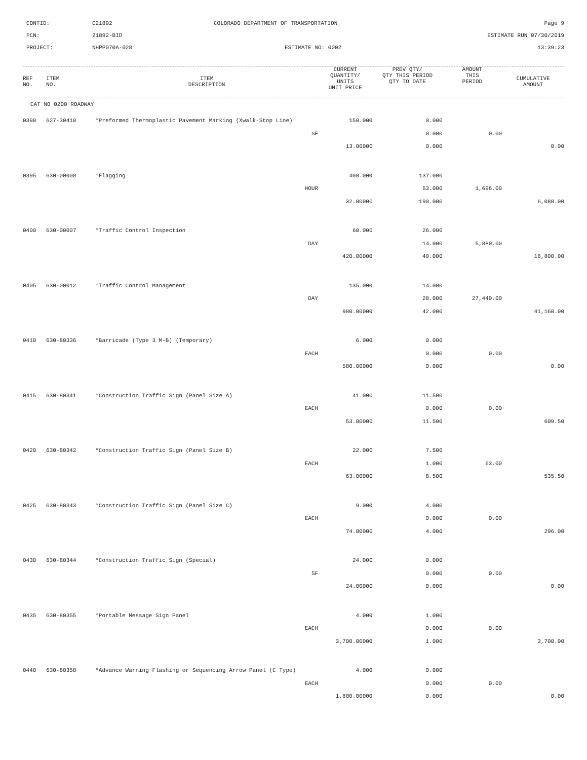CONTID:
C21892
COLORADO DEPARTMENT OF TRANSPORTATION
Page 9
PCN:
21892-BID
ESTIMATE RUN 07/30/2019
PROJECT:
NHPP070A-028
ESTIMATE NO: 0002
13:39:23
| REF NO. | ITEM NO. | ITEM DESCRIPTION | CURRENT QUANTITY/ UNITS UNIT PRICE | PREV QTY/ QTY THIS PERIOD QTY TO DATE | AMOUNT THIS PERIOD | CUMULATIVE AMOUNT |
| --- | --- | --- | --- | --- | --- | --- |
| CAT NO 0200 ROADWAY | | | | | | |
| 0390 | 627-30410 | *Preformed Thermoplastic Pavement Marking (Xwalk-Stop Line) | 150.000 | 0.000 | | |
| | | SF | | 0.000 | 0.00 | |
| | | | 13.00000 | 0.000 | | 0.00 |
| 0395 | 630-00000 | *Flagging | 400.000 | 137.000 | | |
| | | HOUR | | 53.000 | 1,696.00 | |
| | | | 32.00000 | 190.000 | | 6,080.00 |
| 0400 | 630-00007 | *Traffic Control Inspection | 60.000 | 26.000 | | |
| | | DAY | | 14.000 | 5,880.00 | |
| | | | 420.00000 | 40.000 | | 16,800.00 |
| 0405 | 630-00012 | *Traffic Control Management | 135.000 | 14.000 | | |
| | | DAY | | 28.000 | 27,440.00 | |
| | | | 980.00000 | 42.000 | | 41,160.00 |
| 0410 | 630-80336 | *Barricade (Type 3 M-B) (Temporary) | 6.000 | 0.000 | | |
| | | EACH | | 0.000 | 0.00 | |
| | | | 580.00000 | 0.000 | | 0.00 |
| 0415 | 630-80341 | *Construction Traffic Sign (Panel Size A) | 41.000 | 11.500 | | |
| | | EACH | | 0.000 | 0.00 | |
| | | | 53.00000 | 11.500 | | 609.50 |
| 0420 | 630-80342 | *Construction Traffic Sign (Panel Size B) | 22.000 | 7.500 | | |
| | | EACH | | 1.000 | 63.00 | |
| | | | 63.00000 | 8.500 | | 535.50 |
| 0425 | 630-80343 | *Construction Traffic Sign (Panel Size C) | 9.000 | 4.000 | | |
| | | EACH | | 0.000 | 0.00 | |
| | | | 74.00000 | 4.000 | | 296.00 |
| 0430 | 630-80344 | *Construction Traffic Sign (Special) | 24.000 | 0.000 | | |
| | | SF | | 0.000 | 0.00 | |
| | | | 24.00000 | 0.000 | | 0.00 |
| 0435 | 630-80355 | *Portable Message Sign Panel | 4.000 | 1.000 | | |
| | | EACH | | 0.000 | 0.00 | |
| | | | 3,700.00000 | 1.000 | | 3,700.00 |
| 0440 | 630-80358 | *Advance Warning Flashing or Sequencing Arrow Panel (C Type) | 4.000 | 0.000 | | |
| | | EACH | | 0.000 | 0.00 | |
| | | | 1,800.00000 | 0.000 | | 0.00 |